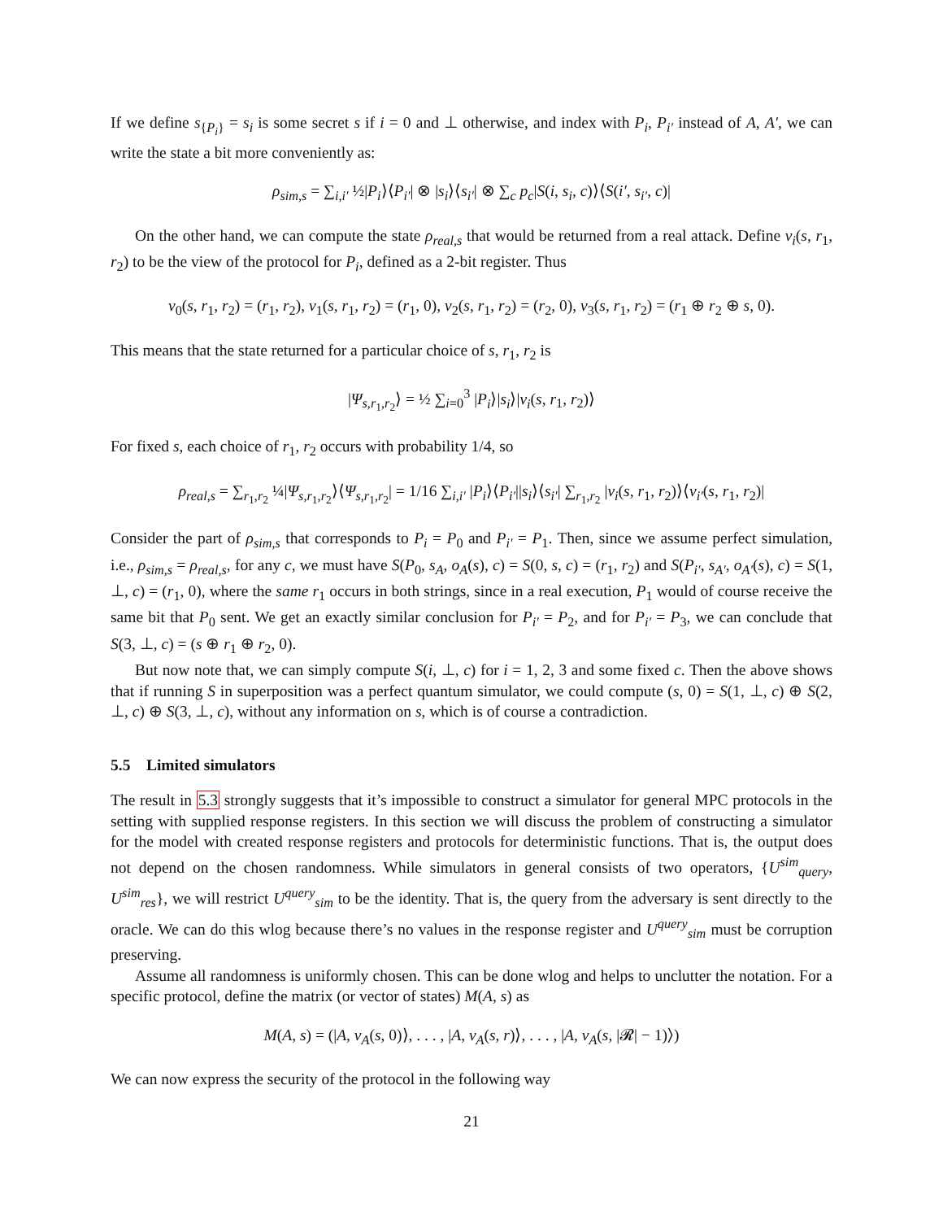If we define s<sub>{P<sub>i</sub>}</sub> = s<sub>i</sub> is some secret s if i = 0 and ⊥ otherwise, and index with P<sub>i</sub>, P<sub>i′</sub> instead of A, A′, we can write the state a bit more conveniently as:
ρ<sub>sim,s</sub> = ∑<sub>i,i′</sub> ½|P<sub>i</sub>⟩⟨P<sub>i′</sub>| ⊗ |s<sub>i</sub>⟩⟨s<sub>i′</sub>| ⊗ ∑<sub>c</sub> p<sub>c</sub>|S(i, s<sub>i</sub>, c)⟩⟨S(i′, s<sub>i′</sub>, c)|
On the other hand, we can compute the state ρ<sub>real,s</sub> that would be returned from a real attack. Define v<sub>i</sub>(s, r<sub>1</sub>, r<sub>2</sub>) to be the view of the protocol for P<sub>i</sub>, defined as a 2-bit register. Thus
v<sub>0</sub>(s, r<sub>1</sub>, r<sub>2</sub>) = (r<sub>1</sub>, r<sub>2</sub>), v<sub>1</sub>(s, r<sub>1</sub>, r<sub>2</sub>) = (r<sub>1</sub>, 0), v<sub>2</sub>(s, r<sub>1</sub>, r<sub>2</sub>) = (r<sub>2</sub>, 0), v<sub>3</sub>(s, r<sub>1</sub>, r<sub>2</sub>) = (r<sub>1</sub> ⊕ r<sub>2</sub> ⊕ s, 0).
This means that the state returned for a particular choice of s, r<sub>1</sub>, r<sub>2</sub> is
|Ψ<sub>s,r<sub>1</sub>,r<sub>2</sub></sub>⟩ = ½ ∑<sub>i=0</sub><sup>3</sup> |P<sub>i</sub>⟩|s<sub>i</sub>⟩|v<sub>i</sub>(s, r<sub>1</sub>, r<sub>2</sub>)⟩
For fixed s, each choice of r<sub>1</sub>, r<sub>2</sub> occurs with probability 1/4, so
ρ<sub>real,s</sub> = ∑<sub>r<sub>1</sub>,r<sub>2</sub></sub> ¼|Ψ<sub>s,r<sub>1</sub>,r<sub>2</sub></sub>⟩⟨Ψ<sub>s,r<sub>1</sub>,r<sub>2</sub></sub>| = 1/16 ∑<sub>i,i′</sub> |P<sub>i</sub>⟩⟨P<sub>i′</sub>||s<sub>i</sub>⟩⟨s<sub>i′</sub>| ∑<sub>r<sub>1</sub>,r<sub>2</sub></sub> |v<sub>i</sub>(s, r<sub>1</sub>, r<sub>2</sub>)⟩⟨v<sub>i′</sub>(s, r<sub>1</sub>, r<sub>2</sub>)|
Consider the part of ρ<sub>sim,s</sub> that corresponds to P<sub>i</sub> = P<sub>0</sub> and P<sub>i′</sub> = P<sub>1</sub>. Then, since we assume perfect simulation, i.e., ρ<sub>sim,s</sub> = ρ<sub>real,s</sub>, for any c, we must have S(P<sub>0</sub>, s<sub>A</sub>, o<sub>A</sub>(s), c) = S(0, s, c) = (r<sub>1</sub>, r<sub>2</sub>) and S(P<sub>i′</sub>, s<sub>A′</sub>, o<sub>A′</sub>(s), c) = S(1, ⊥, c) = (r<sub>1</sub>, 0), where the same r<sub>1</sub> occurs in both strings, since in a real execution, P<sub>1</sub> would of course receive the same bit that P<sub>0</sub> sent. We get an exactly similar conclusion for P<sub>i′</sub> = P<sub>2</sub>, and for P<sub>i′</sub> = P<sub>3</sub>, we can conclude that S(3, ⊥, c) = (s ⊕ r<sub>1</sub> ⊕ r<sub>2</sub>, 0).
But now note that, we can simply compute S(i, ⊥, c) for i = 1, 2, 3 and some fixed c. Then the above shows that if running S in superposition was a perfect quantum simulator, we could compute (s, 0) = S(1, ⊥, c) ⊕ S(2, ⊥, c) ⊕ S(3, ⊥, c), without any information on s, which is of course a contradiction.
5.5 Limited simulators
The result in 5.3 strongly suggests that it’s impossible to construct a simulator for general MPC protocols in the setting with supplied response registers. In this section we will discuss the problem of constructing a simulator for the model with created response registers and protocols for deterministic functions. That is, the output does not depend on the chosen randomness. While simulators in general consists of two operators, {U<sup>sim</sup><sub>query</sub>, U<sup>sim</sup><sub>res</sub>}, we will restrict U<sup>query</sup><sub>sim</sub> to be the identity. That is, the query from the adversary is sent directly to the oracle. We can do this wlog because there’s no values in the response register and U<sup>query</sup><sub>sim</sub> must be corruption preserving.
Assume all randomness is uniformly chosen. This can be done wlog and helps to unclutter the notation. For a specific protocol, define the matrix (or vector of states) M(A, s) as
M(A, s) = (|A, v<sub>A</sub>(s, 0)⟩, . . . , |A, v<sub>A</sub>(s, r)⟩, . . . , |A, v<sub>A</sub>(s, |𝓡| − 1)⟩)
We can now express the security of the protocol in the following way
21